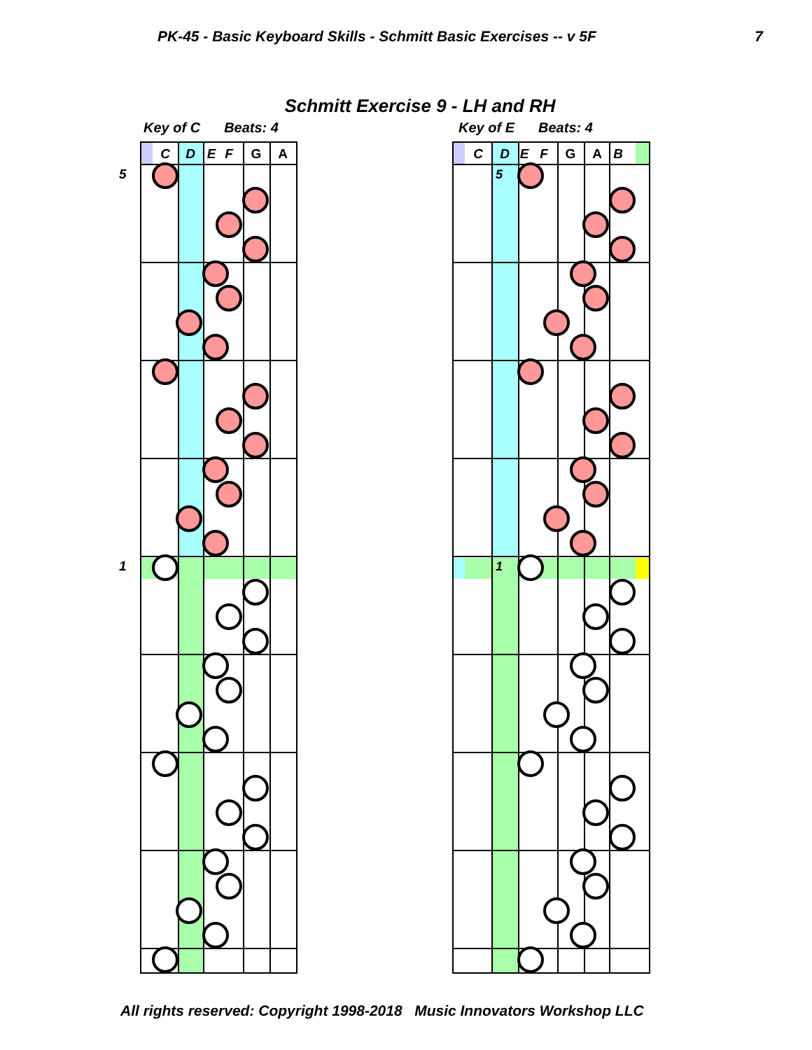PK-45 - Basic Keyboard Skills - Schmitt Basic Exercises -- v 5F 7
Schmitt Exercise 9 - LH and RH
Key of C Beats: 4
C
D
E
F
G
A
5
1
Key of E Beats: 4
C
D
E
F
G
A
B
5
1
All rights reserved: Copyright 1998-2018 Music Innovators Workshop LLC